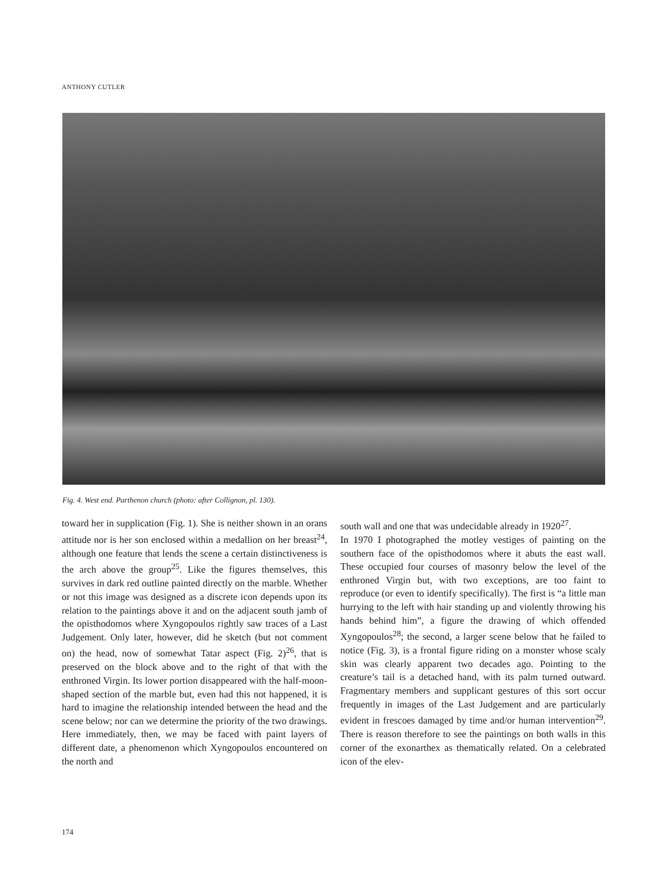ANTHONY CUTLER
Fig. 4. West end. Parthenon church (photo: after Collignon, pl. 130).
toward her in supplication (Fig. 1). She is neither shown in an orans attitude nor is her son enclosed within a medallion on her breast<sup>24</sup>, although one feature that lends the scene a certain distinctiveness is the arch above the group<sup>25</sup>. Like the figures themselves, this survives in dark red outline painted directly on the marble. Whether or not this image was designed as a discrete icon depends upon its relation to the paintings above it and on the adjacent south jamb of the opisthodomos where Xyngopoulos rightly saw traces of a Last Judgement. Only later, however, did he sketch (but not comment on) the head, now of somewhat Tatar aspect (Fig. 2)<sup>26</sup>, that is preserved on the block above and to the right of that with the enthroned Virgin. Its lower portion disappeared with the half-moon-shaped section of the marble but, even had this not happened, it is hard to imagine the relationship intended between the head and the scene below; nor can we determine the priority of the two drawings. Here immediately, then, we may be faced with paint layers of different date, a phenomenon which Xyngopoulos encountered on the north and
south wall and one that was undecidable already in 1920<sup>27</sup>.
In 1970 I photographed the motley vestiges of painting on the southern face of the opisthodomos where it abuts the east wall. These occupied four courses of masonry below the level of the enthroned Virgin but, with two exceptions, are too faint to reproduce (or even to identify specifically). The first is “a little man hurrying to the left with hair standing up and violently throwing his hands behind him”, a figure the drawing of which offended Xyngopoulos<sup>28</sup>; the second, a larger scene below that he failed to notice (Fig. 3), is a frontal figure riding on a monster whose scaly skin was clearly apparent two decades ago. Pointing to the creature’s tail is a detached hand, with its palm turned outward. Fragmentary members and supplicant gestures of this sort occur frequently in images of the Last Judgement and are particularly evident in frescoes damaged by time and/or human intervention<sup>29</sup>. There is reason therefore to see the paintings on both walls in this corner of the exonarthex as thematically related. On a celebrated icon of the elev-
174